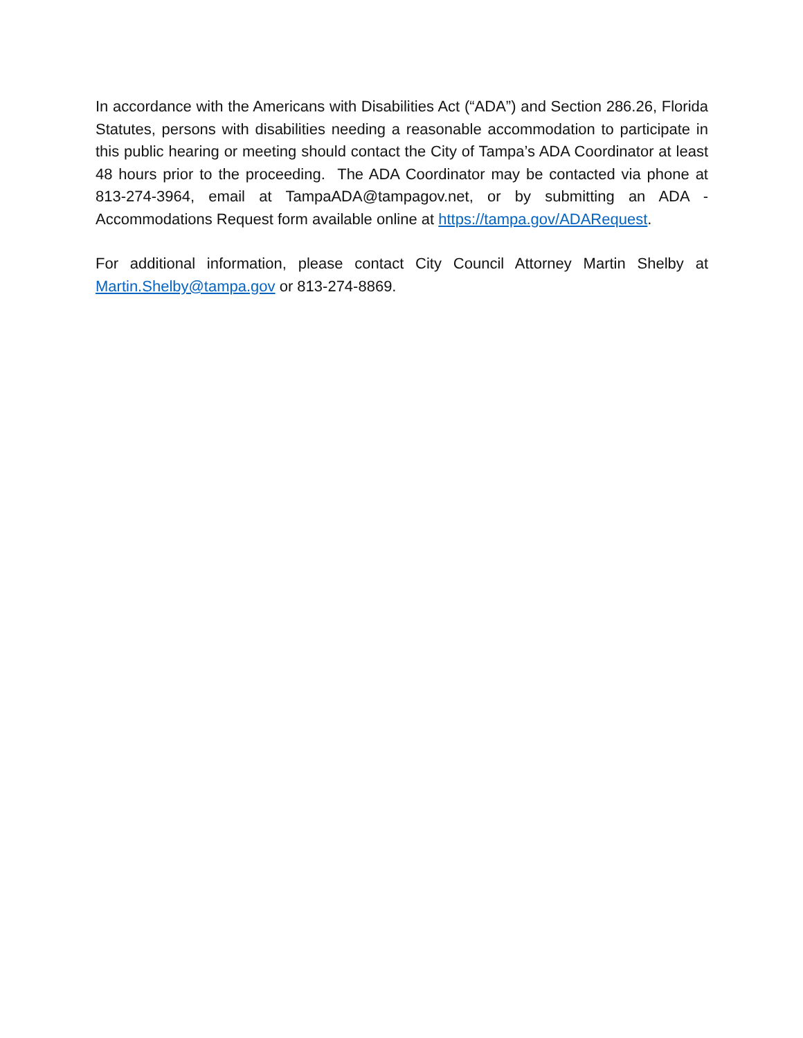In accordance with the Americans with Disabilities Act (“ADA”) and Section 286.26, Florida Statutes, persons with disabilities needing a reasonable accommodation to participate in this public hearing or meeting should contact the City of Tampa’s ADA Coordinator at least 48 hours prior to the proceeding. The ADA Coordinator may be contacted via phone at 813-274-3964, email at TampaADA@tampagov.net, or by submitting an ADA - Accommodations Request form available online at https://tampa.gov/ADARequest.
For additional information, please contact City Council Attorney Martin Shelby at Martin.Shelby@tampa.gov or 813-274-8869.